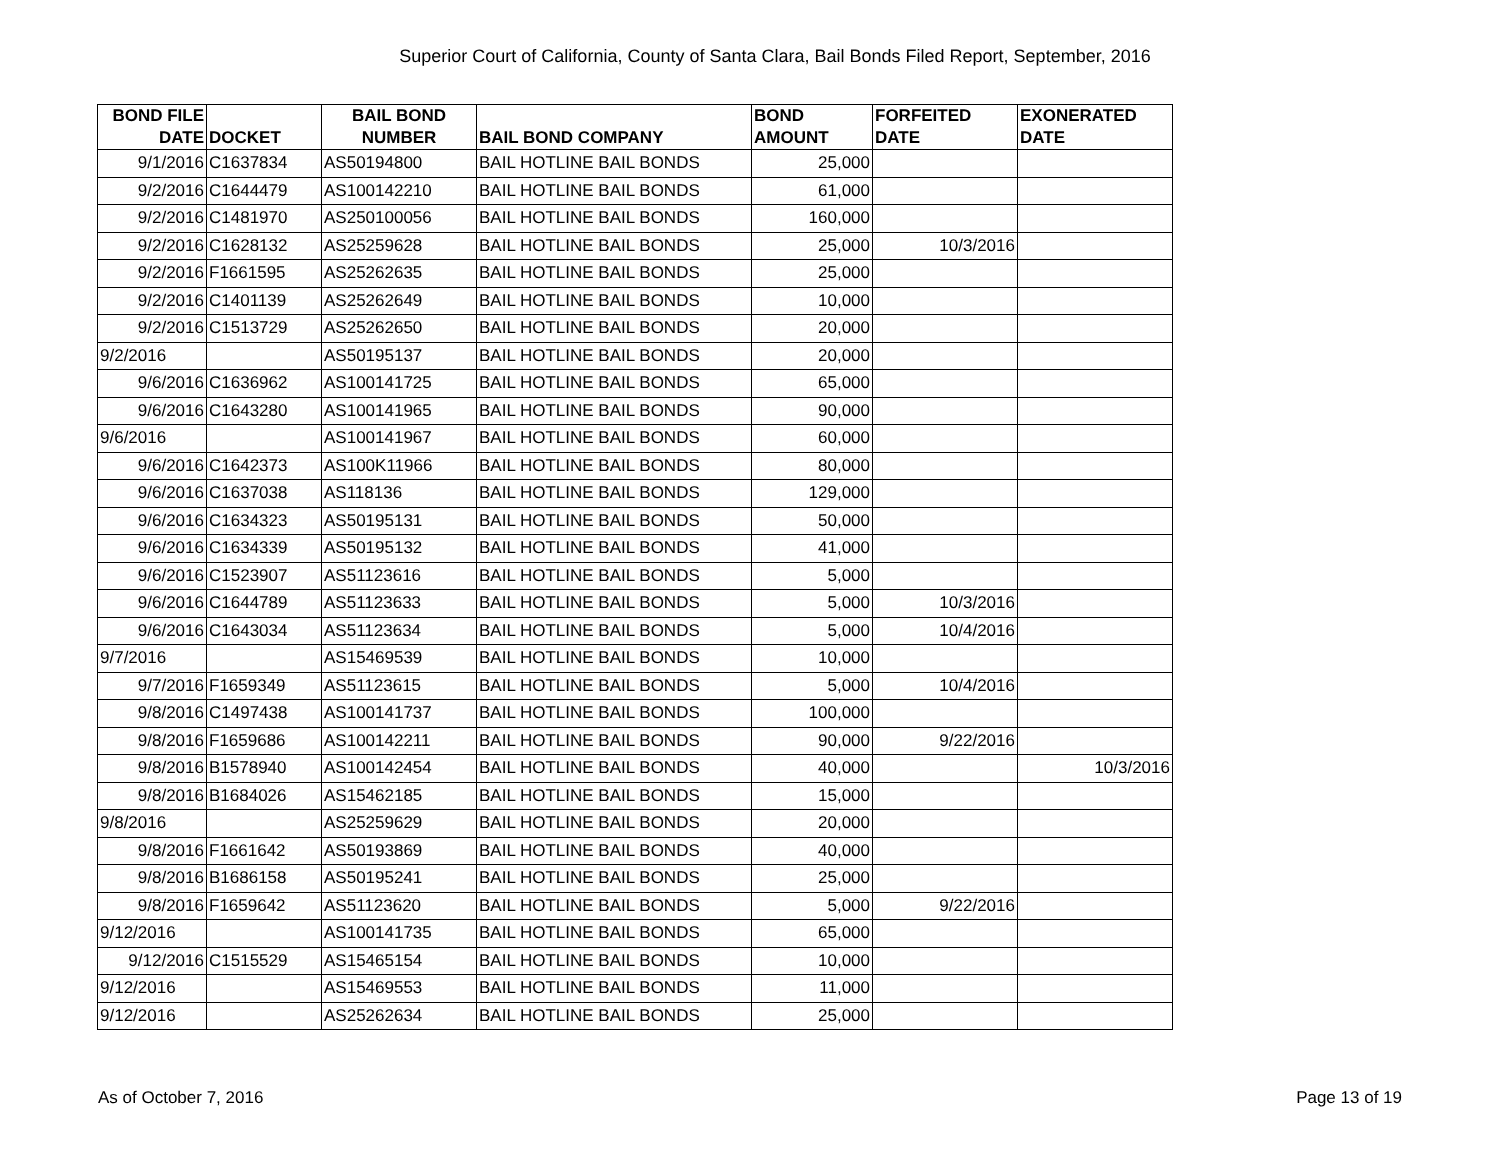Superior Court of California, County of Santa Clara, Bail Bonds Filed Report, September, 2016
| BOND FILE DATE | DOCKET | BAIL BOND NUMBER | BAIL BOND COMPANY | BOND AMOUNT | FORFEITED DATE | EXONERATED DATE |
| --- | --- | --- | --- | --- | --- | --- |
| 9/1/2016 | C1637834 | AS50194800 | BAIL HOTLINE BAIL BONDS | 25,000 | | |
| 9/2/2016 | C1644479 | AS100142210 | BAIL HOTLINE BAIL BONDS | 61,000 | | |
| 9/2/2016 | C1481970 | AS250100056 | BAIL HOTLINE BAIL BONDS | 160,000 | | |
| 9/2/2016 | C1628132 | AS25259628 | BAIL HOTLINE BAIL BONDS | 25,000 | 10/3/2016 | |
| 9/2/2016 | F1661595 | AS25262635 | BAIL HOTLINE BAIL BONDS | 25,000 | | |
| 9/2/2016 | C1401139 | AS25262649 | BAIL HOTLINE BAIL BONDS | 10,000 | | |
| 9/2/2016 | C1513729 | AS25262650 | BAIL HOTLINE BAIL BONDS | 20,000 | | |
| 9/2/2016 | | AS50195137 | BAIL HOTLINE BAIL BONDS | 20,000 | | |
| 9/6/2016 | C1636962 | AS100141725 | BAIL HOTLINE BAIL BONDS | 65,000 | | |
| 9/6/2016 | C1643280 | AS100141965 | BAIL HOTLINE BAIL BONDS | 90,000 | | |
| 9/6/2016 | | AS100141967 | BAIL HOTLINE BAIL BONDS | 60,000 | | |
| 9/6/2016 | C1642373 | AS100K11966 | BAIL HOTLINE BAIL BONDS | 80,000 | | |
| 9/6/2016 | C1637038 | AS118136 | BAIL HOTLINE BAIL BONDS | 129,000 | | |
| 9/6/2016 | C1634323 | AS50195131 | BAIL HOTLINE BAIL BONDS | 50,000 | | |
| 9/6/2016 | C1634339 | AS50195132 | BAIL HOTLINE BAIL BONDS | 41,000 | | |
| 9/6/2016 | C1523907 | AS51123616 | BAIL HOTLINE BAIL BONDS | 5,000 | | |
| 9/6/2016 | C1644789 | AS51123633 | BAIL HOTLINE BAIL BONDS | 5,000 | 10/3/2016 | |
| 9/6/2016 | C1643034 | AS51123634 | BAIL HOTLINE BAIL BONDS | 5,000 | 10/4/2016 | |
| 9/7/2016 | | AS15469539 | BAIL HOTLINE BAIL BONDS | 10,000 | | |
| 9/7/2016 | F1659349 | AS51123615 | BAIL HOTLINE BAIL BONDS | 5,000 | 10/4/2016 | |
| 9/8/2016 | C1497438 | AS100141737 | BAIL HOTLINE BAIL BONDS | 100,000 | | |
| 9/8/2016 | F1659686 | AS100142211 | BAIL HOTLINE BAIL BONDS | 90,000 | 9/22/2016 | |
| 9/8/2016 | B1578940 | AS100142454 | BAIL HOTLINE BAIL BONDS | 40,000 | | 10/3/2016 |
| 9/8/2016 | B1684026 | AS15462185 | BAIL HOTLINE BAIL BONDS | 15,000 | | |
| 9/8/2016 | | AS25259629 | BAIL HOTLINE BAIL BONDS | 20,000 | | |
| 9/8/2016 | F1661642 | AS50193869 | BAIL HOTLINE BAIL BONDS | 40,000 | | |
| 9/8/2016 | B1686158 | AS50195241 | BAIL HOTLINE BAIL BONDS | 25,000 | | |
| 9/8/2016 | F1659642 | AS51123620 | BAIL HOTLINE BAIL BONDS | 5,000 | 9/22/2016 | |
| 9/12/2016 | | AS100141735 | BAIL HOTLINE BAIL BONDS | 65,000 | | |
| 9/12/2016 | C1515529 | AS15465154 | BAIL HOTLINE BAIL BONDS | 10,000 | | |
| 9/12/2016 | | AS15469553 | BAIL HOTLINE BAIL BONDS | 11,000 | | |
| 9/12/2016 | | AS25262634 | BAIL HOTLINE BAIL BONDS | 25,000 | | |
As of October 7, 2016 Page 13 of 19